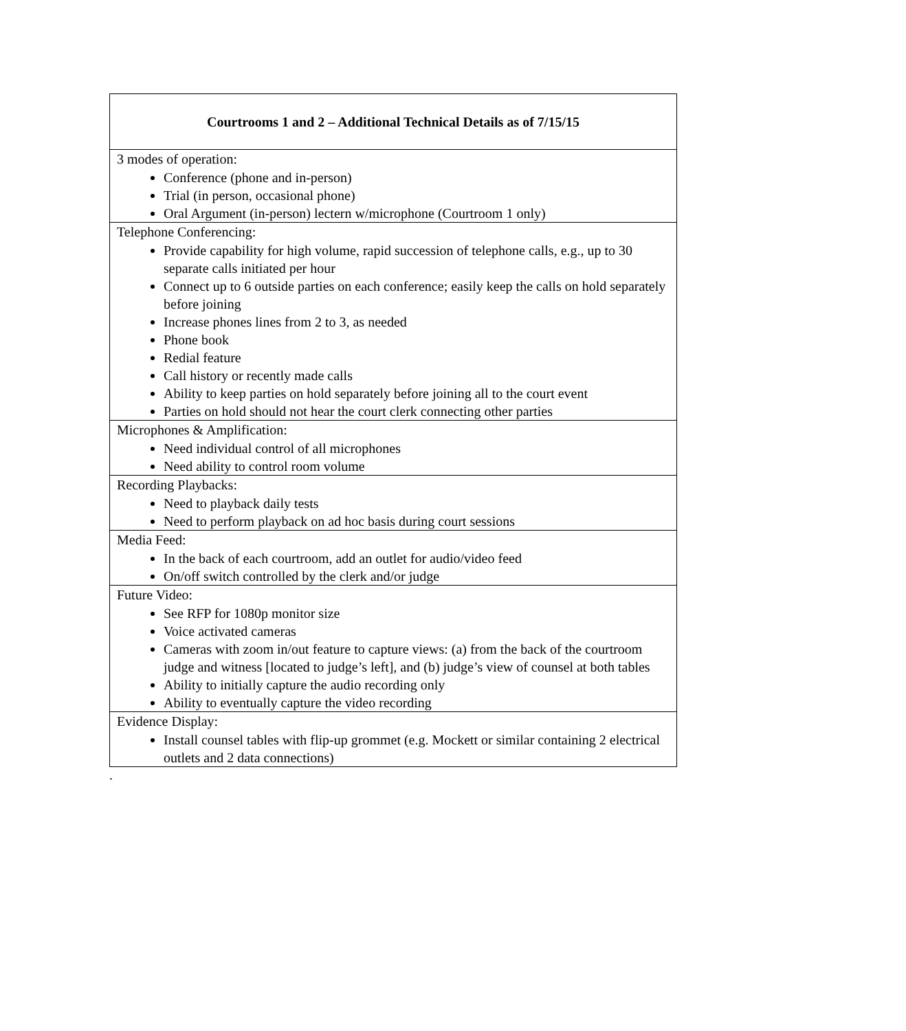| Courtrooms 1 and 2 – Additional Technical Details as of 7/15/15 |
| --- |
| 3 modes of operation: Conference (phone and in-person) Trial (in person, occasional phone) Oral Argument (in-person) lectern w/microphone (Courtroom 1 only) |
| Telephone Conferencing: Provide capability for high volume, rapid succession of telephone calls, e.g., up to 30 separate calls initiated per hour Connect up to 6 outside parties on each conference; easily keep the calls on hold separately before joining Increase phones lines from 2 to 3, as needed Phone book Redial feature Call history or recently made calls Ability to keep parties on hold separately before joining all to the court event Parties on hold should not hear the court clerk connecting other parties |
| Microphones & Amplification: Need individual control of all microphones Need ability to control room volume |
| Recording Playbacks: Need to playback daily tests Need to perform playback on ad hoc basis during court sessions |
| Media Feed: In the back of each courtroom, add an outlet for audio/video feed On/off switch controlled by the clerk and/or judge |
| Future Video: See RFP for 1080p monitor size Voice activated cameras Cameras with zoom in/out feature to capture views: (a) from the back of the courtroom judge and witness [located to judge’s left], and (b) judge’s view of counsel at both tables Ability to initially capture the audio recording only Ability to eventually capture the video recording |
| Evidence Display: Install counsel tables with flip-up grommet (e.g. Mockett or similar containing 2 electrical outlets and 2 data connections) |
.